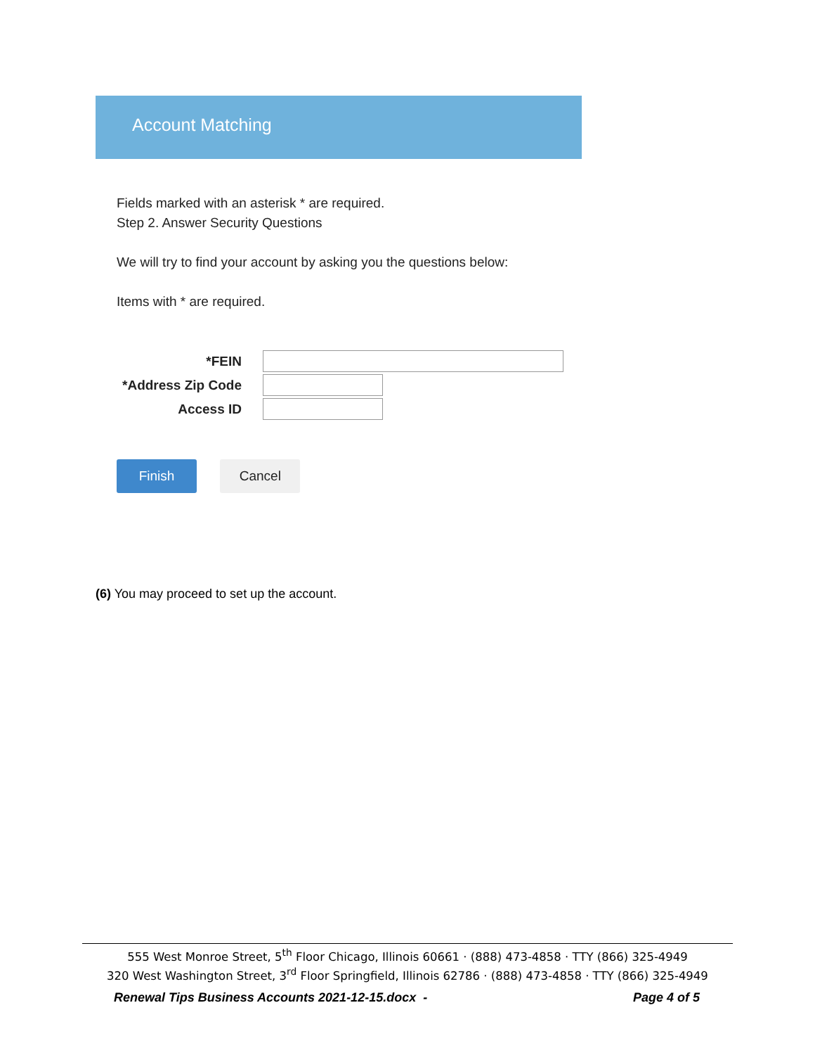Account Matching
Fields marked with an asterisk * are required.
Step 2. Answer Security Questions
We will try to find your account by asking you the questions below:
Items with * are required.
*FEIN
*Address Zip Code
Access ID
Finish Cancel
(6) You may proceed to set up the account.
555 West Monroe Street, 5<sup>th</sup> Floor Chicago, Illinois 60661 · (888) 473-4858 · TTY (866) 325-4949
320 West Washington Street, 3<sup>rd</sup> Floor Springfield, Illinois 62786 · (888) 473-4858 · TTY (866) 325-4949
Renewal Tips Business Accounts 2021-12-15.docx -
Page 4 of 5